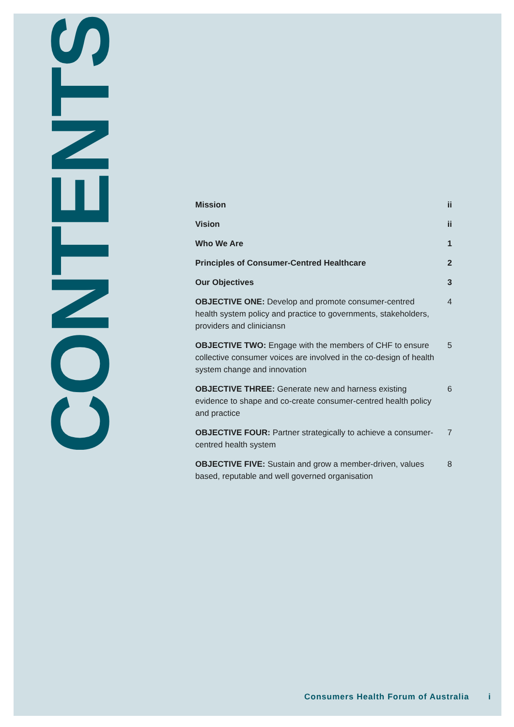CONTENTS
Mission ii
Vision ii
Who We Are 1
Principles of Consumer-Centred Healthcare 2
Our Objectives 3
OBJECTIVE ONE: Develop and promote consumer-centred health system policy and practice to governments, stakeholders, providers and cliniciansn 4
OBJECTIVE TWO: Engage with the members of CHF to ensure collective consumer voices are involved in the co-design of health system change and innovation 5
OBJECTIVE THREE: Generate new and harness existing evidence to shape and co-create consumer-centred health policy and practice 6
OBJECTIVE FOUR: Partner strategically to achieve a consumer-centred health system 7
OBJECTIVE FIVE: Sustain and grow a member-driven, values based, reputable and well governed organisation 8
Consumers Health Forum of Australia
i